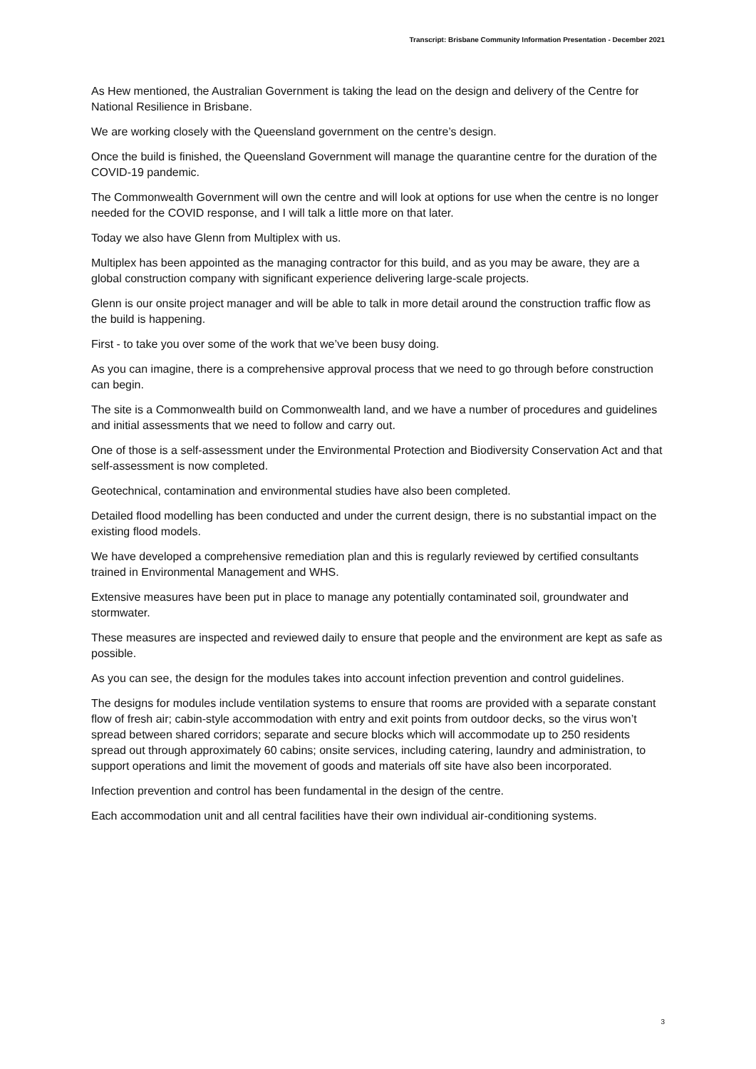Transcript: Brisbane Community Information Presentation - December 2021
As Hew mentioned, the Australian Government is taking the lead on the design and delivery of the Centre for National Resilience in Brisbane.
We are working closely with the Queensland government on the centre’s design.
Once the build is finished, the Queensland Government will manage the quarantine centre for the duration of the COVID-19 pandemic.
The Commonwealth Government will own the centre and will look at options for use when the centre is no longer needed for the COVID response, and I will talk a little more on that later.
Today we also have Glenn from Multiplex with us.
Multiplex has been appointed as the managing contractor for this build, and as you may be aware, they are a global construction company with significant experience delivering large-scale projects.
Glenn is our onsite project manager and will be able to talk in more detail around the construction traffic flow as the build is happening.
First - to take you over some of the work that we’ve been busy doing.
As you can imagine, there is a comprehensive approval process that we need to go through before construction can begin.
The site is a Commonwealth build on Commonwealth land, and we have a number of procedures and guidelines and initial assessments that we need to follow and carry out.
One of those is a self-assessment under the Environmental Protection and Biodiversity Conservation Act and that self-assessment is now completed.
Geotechnical, contamination and environmental studies have also been completed.
Detailed flood modelling has been conducted and under the current design, there is no substantial impact on the existing flood models.
We have developed a comprehensive remediation plan and this is regularly reviewed by certified consultants trained in Environmental Management and WHS.
Extensive measures have been put in place to manage any potentially contaminated soil, groundwater and stormwater.
These measures are inspected and reviewed daily to ensure that people and the environment are kept as safe as possible.
As you can see, the design for the modules takes into account infection prevention and control guidelines.
The designs for modules include ventilation systems to ensure that rooms are provided with a separate constant flow of fresh air; cabin-style accommodation with entry and exit points from outdoor decks, so the virus won’t spread between shared corridors; separate and secure blocks which will accommodate up to 250 residents spread out through approximately 60 cabins; onsite services, including catering, laundry and administration, to support operations and limit the movement of goods and materials off site have also been incorporated.
Infection prevention and control has been fundamental in the design of the centre.
Each accommodation unit and all central facilities have their own individual air-conditioning systems.
3